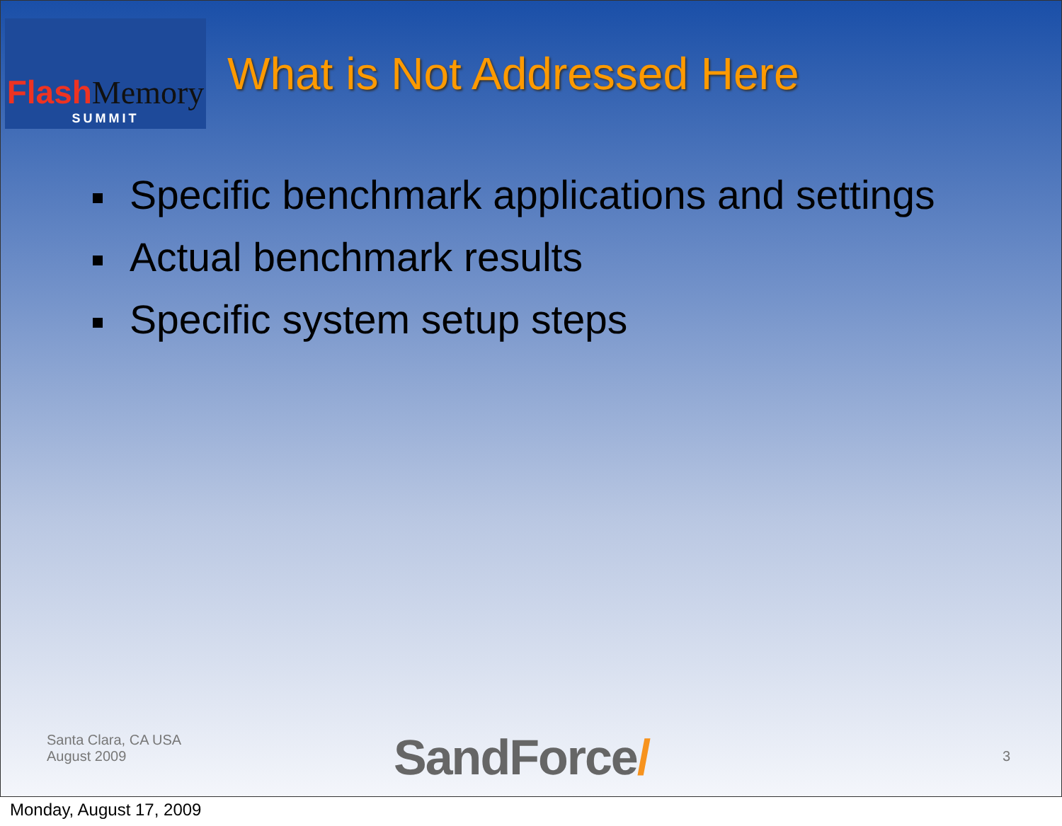Flash Memory
SUMMIT
What is Not Addressed Here
Specific benchmark applications and settings
Actual benchmark results
Specific system setup steps
Santa Clara, CA USA
August 2009
SandForce/ 3
Monday, August 17, 2009